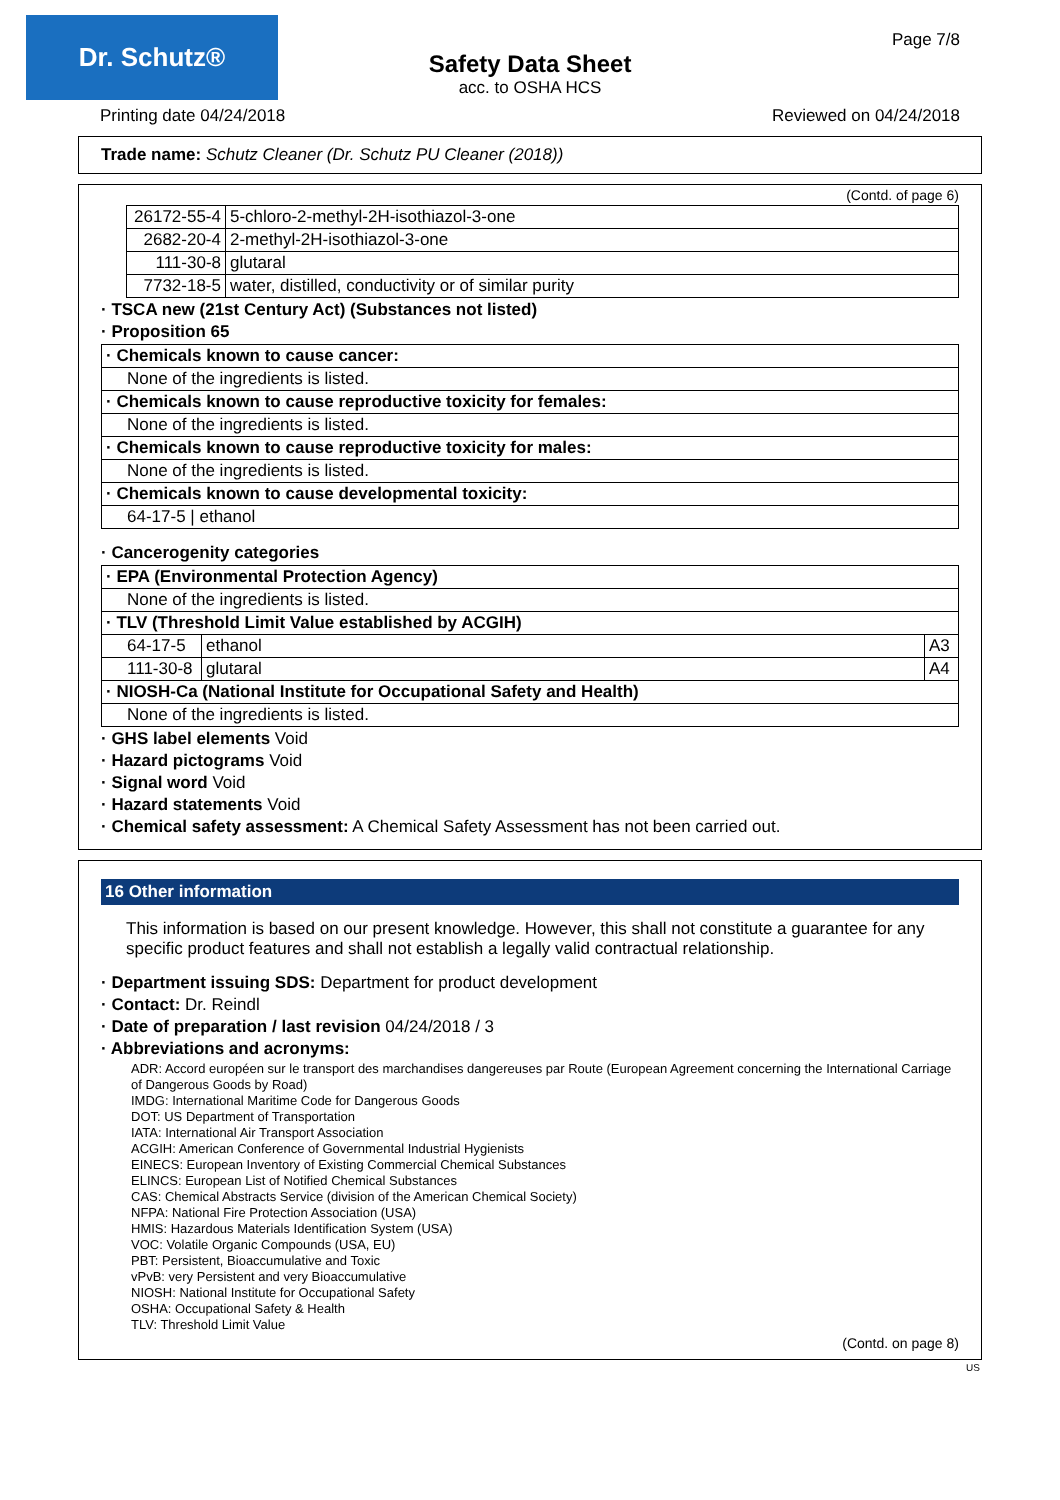Dr. Schutz® Page 7/8
Safety Data Sheet
acc. to OSHA HCS
Printing date 04/24/2018 Reviewed on 04/24/2018
Trade name: Schutz Cleaner (Dr. Schutz PU Cleaner (2018))
(Contd. of page 6)
| 26172-55-4 | 5-chloro-2-methyl-2H-isothiazol-3-one |
| 2682-20-4 | 2-methyl-2H-isothiazol-3-one |
| 111-30-8 | glutaral |
| 7732-18-5 | water, distilled, conductivity or of similar purity |
· TSCA new (21st Century Act) (Substances not listed)
· Proposition 65
| · Chemicals known to cause cancer: |
| None of the ingredients is listed. |
| · Chemicals known to cause reproductive toxicity for females: |
| None of the ingredients is listed. |
| · Chemicals known to cause reproductive toxicity for males: |
| None of the ingredients is listed. |
| · Chemicals known to cause developmental toxicity: |
| 64-17-5 / ethanol |
· Cancerogenity categories
| · EPA (Environmental Protection Agency) | | |
| None of the ingredients is listed. | | |
| · TLV (Threshold Limit Value established by ACGIH) | | |
| 64-17-5 | ethanol | A3 |
| 111-30-8 | glutaral | A4 |
| · NIOSH-Ca (National Institute for Occupational Safety and Health) | | |
| None of the ingredients is listed. | | |
· GHS label elements Void
· Hazard pictograms Void
· Signal word Void
· Hazard statements Void
· Chemical safety assessment: A Chemical Safety Assessment has not been carried out.
16 Other information
This information is based on our present knowledge. However, this shall not constitute a guarantee for any specific product features and shall not establish a legally valid contractual relationship.
· Department issuing SDS: Department for product development
· Contact: Dr. Reindl
· Date of preparation / last revision 04/24/2018 / 3
· Abbreviations and acronyms:
ADR: Accord européen sur le transport des marchandises dangereuses par Route (European Agreement concerning the International Carriage of Dangerous Goods by Road)
IMDG: International Maritime Code for Dangerous Goods
DOT: US Department of Transportation
IATA: International Air Transport Association
ACGIH: American Conference of Governmental Industrial Hygienists
EINECS: European Inventory of Existing Commercial Chemical Substances
ELINCS: European List of Notified Chemical Substances
CAS: Chemical Abstracts Service (division of the American Chemical Society)
NFPA: National Fire Protection Association (USA)
HMIS: Hazardous Materials Identification System (USA)
VOC: Volatile Organic Compounds (USA, EU)
PBT: Persistent, Bioaccumulative and Toxic
vPvB: very Persistent and very Bioaccumulative
NIOSH: National Institute for Occupational Safety
OSHA: Occupational Safety & Health
TLV: Threshold Limit Value
(Contd. on page 8)
US